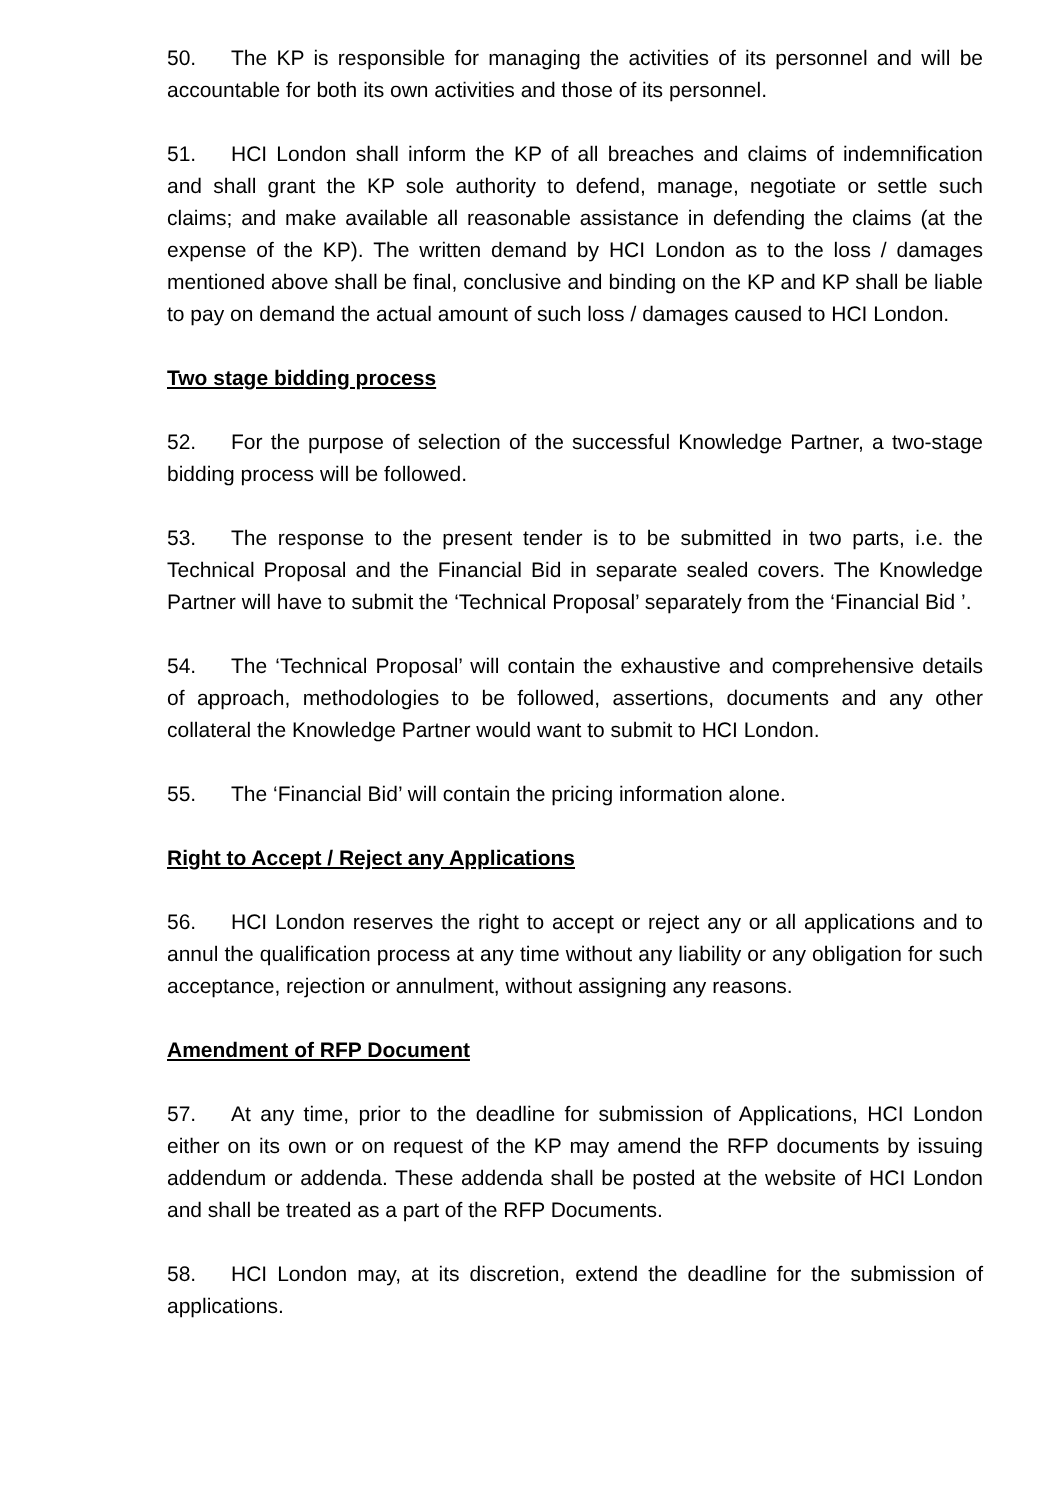50. The KP is responsible for managing the activities of its personnel and will be accountable for both its own activities and those of its personnel.
51. HCI London shall inform the KP of all breaches and claims of indemnification and shall grant the KP sole authority to defend, manage, negotiate or settle such claims; and make available all reasonable assistance in defending the claims (at the expense of the KP). The written demand by HCI London as to the loss / damages mentioned above shall be final, conclusive and binding on the KP and KP shall be liable to pay on demand the actual amount of such loss / damages caused to HCI London.
Two stage bidding process
52. For the purpose of selection of the successful Knowledge Partner, a two-stage bidding process will be followed.
53. The response to the present tender is to be submitted in two parts, i.e. the Technical Proposal and the Financial Bid in separate sealed covers. The Knowledge Partner will have to submit the ‘Technical Proposal’ separately from the ‘Financial Bid ’.
54. The ‘Technical Proposal’ will contain the exhaustive and comprehensive details of approach, methodologies to be followed, assertions, documents and any other collateral the Knowledge Partner would want to submit to HCI London.
55. The ‘Financial Bid’ will contain the pricing information alone.
Right to Accept / Reject any Applications
56. HCI London reserves the right to accept or reject any or all applications and to annul the qualification process at any time without any liability or any obligation for such acceptance, rejection or annulment, without assigning any reasons.
Amendment of RFP Document
57. At any time, prior to the deadline for submission of Applications, HCI London either on its own or on request of the KP may amend the RFP documents by issuing addendum or addenda. These addenda shall be posted at the website of HCI London and shall be treated as a part of the RFP Documents.
58. HCI London may, at its discretion, extend the deadline for the submission of applications.